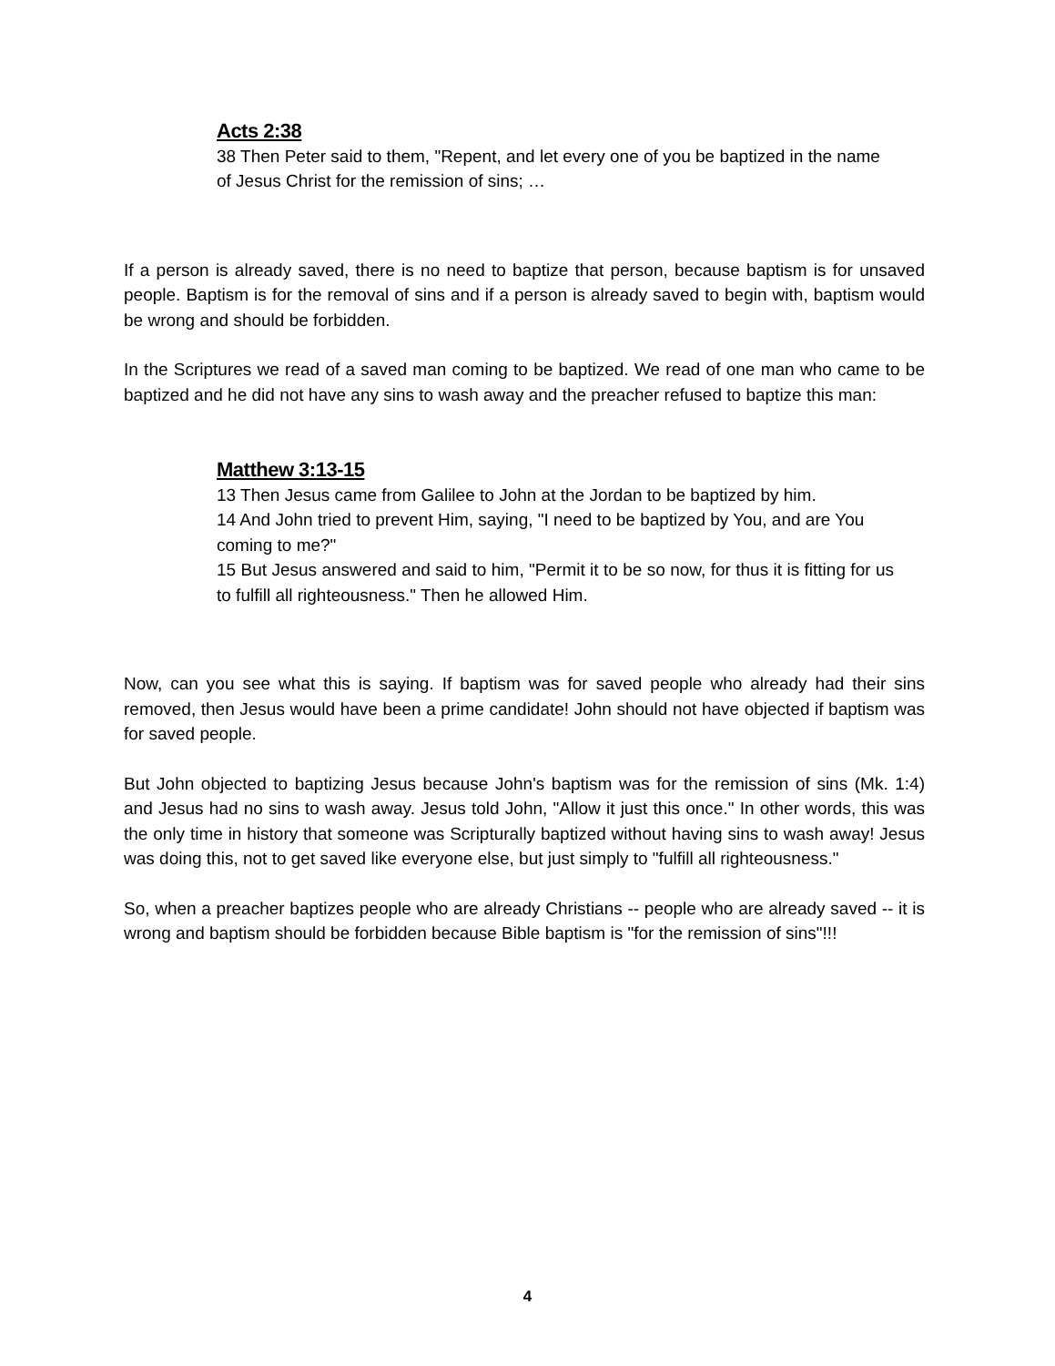Acts 2:38
38 Then Peter said to them, "Repent, and let every one of you be baptized in the name of Jesus Christ for the remission of sins; …
If a person is already saved, there is no need to baptize that person, because baptism is for unsaved people. Baptism is for the removal of sins and if a person is already saved to begin with, baptism would be wrong and should be forbidden.
In the Scriptures we read of a saved man coming to be baptized. We read of one man who came to be baptized and he did not have any sins to wash away and the preacher refused to baptize this man:
Matthew 3:13-15
13 Then Jesus came from Galilee to John at the Jordan to be baptized by him.
14 And John tried to prevent Him, saying, "I need to be baptized by You, and are You coming to me?"
15 But Jesus answered and said to him, "Permit it to be so now, for thus it is fitting for us to fulfill all righteousness." Then he allowed Him.
Now, can you see what this is saying. If baptism was for saved people who already had their sins removed, then Jesus would have been a prime candidate! John should not have objected if baptism was for saved people.
But John objected to baptizing Jesus because John's baptism was for the remission of sins (Mk. 1:4) and Jesus had no sins to wash away. Jesus told John, "Allow it just this once." In other words, this was the only time in history that someone was Scripturally baptized without having sins to wash away! Jesus was doing this, not to get saved like everyone else, but just simply to "fulfill all righteousness."
So, when a preacher baptizes people who are already Christians -- people who are already saved -- it is wrong and baptism should be forbidden because Bible baptism is "for the remission of sins"!!!
4